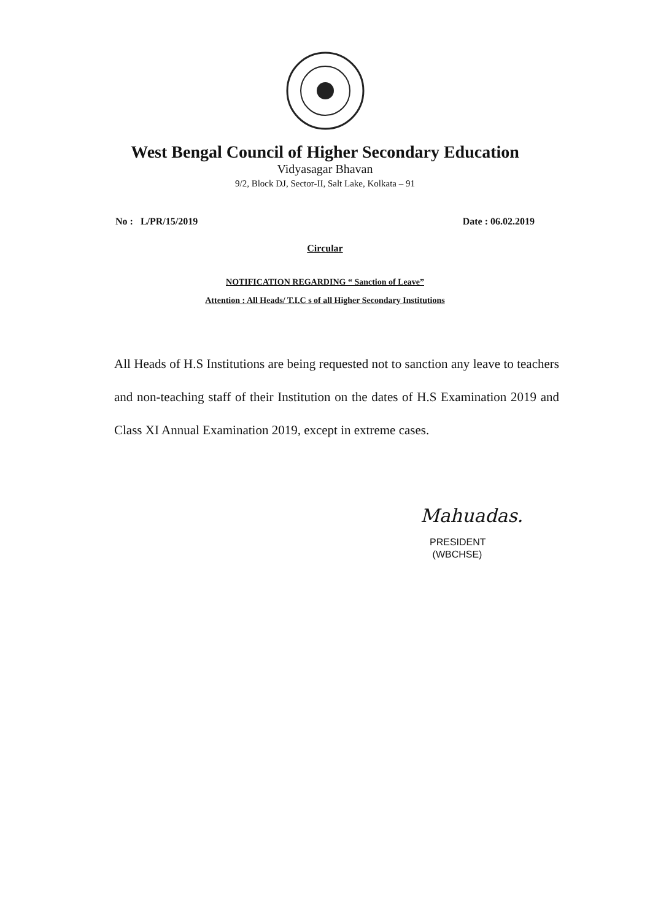West Bengal Council of Higher Secondary Education
Vidyasagar Bhavan
9/2, Block DJ, Sector-II, Salt Lake, Kolkata – 91
No : L/PR/15/2019 Date : 06.02.2019
Circular
NOTIFICATION REGARDING “ Sanction of Leave”
Attention : All Heads/ T.I.C s of all Higher Secondary Institutions
All Heads of H.S Institutions are being requested not to sanction any leave to teachers and non-teaching staff of their Institution on the dates of H.S Examination 2019 and Class XI Annual Examination 2019, except in extreme cases.
Mahuadas.
PRESIDENT
(WBCHSE)